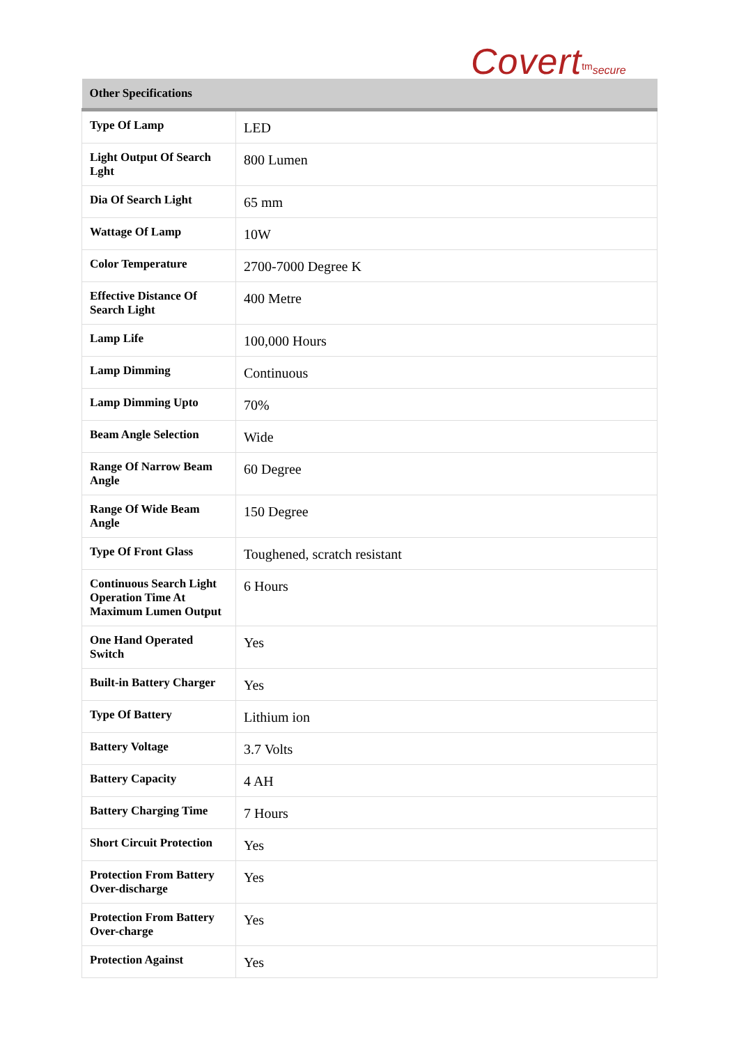Covert<sup>tm</sup>secure
| Other Specifications | |
| --- | --- |
| Type Of Lamp | LED |
| Light Output Of Search Lght | 800 Lumen |
| Dia Of Search Light | 65 mm |
| Wattage Of Lamp | 10W |
| Color Temperature | 2700-7000 Degree K |
| Effective Distance Of Search Light | 400 Metre |
| Lamp Life | 100,000 Hours |
| Lamp Dimming | Continuous |
| Lamp Dimming Upto | 70% |
| Beam Angle Selection | Wide |
| Range Of Narrow Beam Angle | 60 Degree |
| Range Of Wide Beam Angle | 150 Degree |
| Type Of Front Glass | Toughened, scratch resistant |
| Continuous Search Light Operation Time At Maximum Lumen Output | 6 Hours |
| One Hand Operated Switch | Yes |
| Built-in Battery Charger | Yes |
| Type Of Battery | Lithium ion |
| Battery Voltage | 3.7 Volts |
| Battery Capacity | 4 AH |
| Battery Charging Time | 7 Hours |
| Short Circuit Protection | Yes |
| Protection From Battery Over-discharge | Yes |
| Protection From Battery Over-charge | Yes |
| Protection Against | Yes |